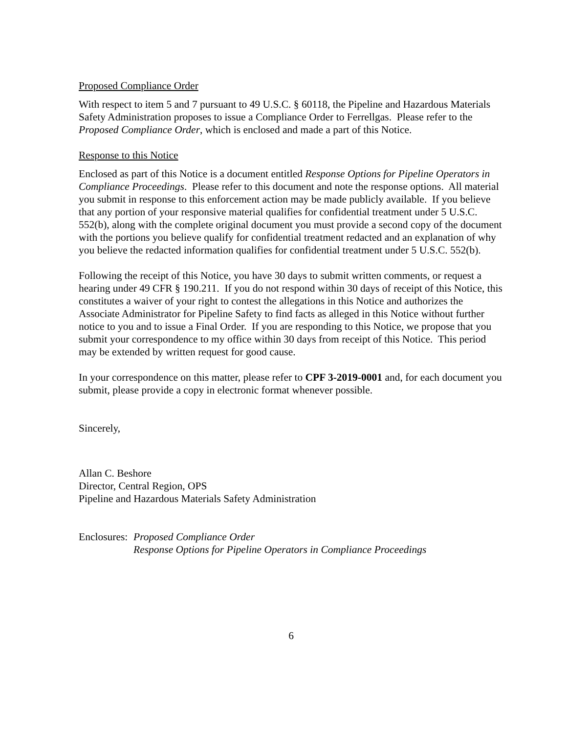Proposed Compliance Order
With respect to item 5 and 7 pursuant to 49 U.S.C. § 60118, the Pipeline and Hazardous Materials Safety Administration proposes to issue a Compliance Order to Ferrellgas. Please refer to the Proposed Compliance Order, which is enclosed and made a part of this Notice.
Response to this Notice
Enclosed as part of this Notice is a document entitled Response Options for Pipeline Operators in Compliance Proceedings. Please refer to this document and note the response options. All material you submit in response to this enforcement action may be made publicly available. If you believe that any portion of your responsive material qualifies for confidential treatment under 5 U.S.C. 552(b), along with the complete original document you must provide a second copy of the document with the portions you believe qualify for confidential treatment redacted and an explanation of why you believe the redacted information qualifies for confidential treatment under 5 U.S.C. 552(b).
Following the receipt of this Notice, you have 30 days to submit written comments, or request a hearing under 49 CFR § 190.211. If you do not respond within 30 days of receipt of this Notice, this constitutes a waiver of your right to contest the allegations in this Notice and authorizes the Associate Administrator for Pipeline Safety to find facts as alleged in this Notice without further notice to you and to issue a Final Order. If you are responding to this Notice, we propose that you submit your correspondence to my office within 30 days from receipt of this Notice. This period may be extended by written request for good cause.
In your correspondence on this matter, please refer to CPF 3-2019-0001 and, for each document you submit, please provide a copy in electronic format whenever possible.
Sincerely,
Allan C. Beshore
Director, Central Region, OPS
Pipeline and Hazardous Materials Safety Administration
Enclosures:
Proposed Compliance Order
Response Options for Pipeline Operators in Compliance Proceedings
6